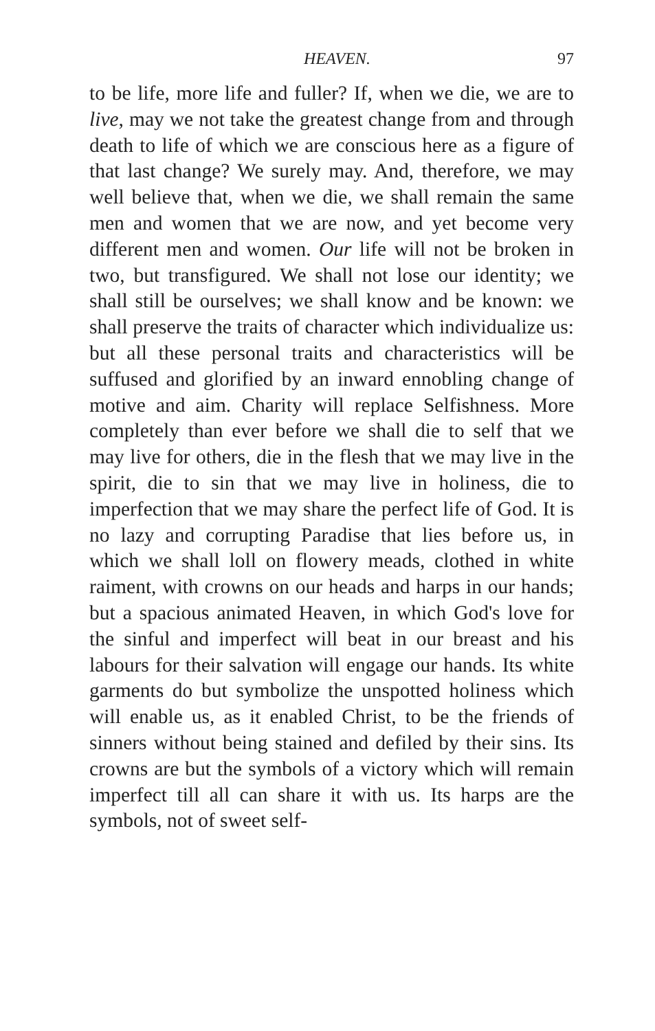HEAVEN. 97
to be life, more life and fuller? If, when we die, we are to live, may we not take the greatest change from and through death to life of which we are conscious here as a figure of that last change? We surely may. And, therefore, we may well believe that, when we die, we shall remain the same men and women that we are now, and yet become very different men and women. Our life will not be broken in two, but transfigured. We shall not lose our identity; we shall still be ourselves; we shall know and be known: we shall preserve the traits of character which individualize us: but all these personal traits and characteristics will be suffused and glorified by an inward ennobling change of motive and aim. Charity will replace Selfishness. More completely than ever before we shall die to self that we may live for others, die in the flesh that we may live in the spirit, die to sin that we may live in holiness, die to imperfection that we may share the perfect life of God. It is no lazy and corrupting Paradise that lies before us, in which we shall loll on flowery meads, clothed in white raiment, with crowns on our heads and harps in our hands; but a spacious animated Heaven, in which God's love for the sinful and imperfect will beat in our breast and his labours for their salvation will engage our hands. Its white garments do but symbolize the unspotted holiness which will enable us, as it enabled Christ, to be the friends of sinners without being stained and defiled by their sins. Its crowns are but the symbols of a victory which will remain imperfect till all can share it with us. Its harps are the symbols, not of sweet self-